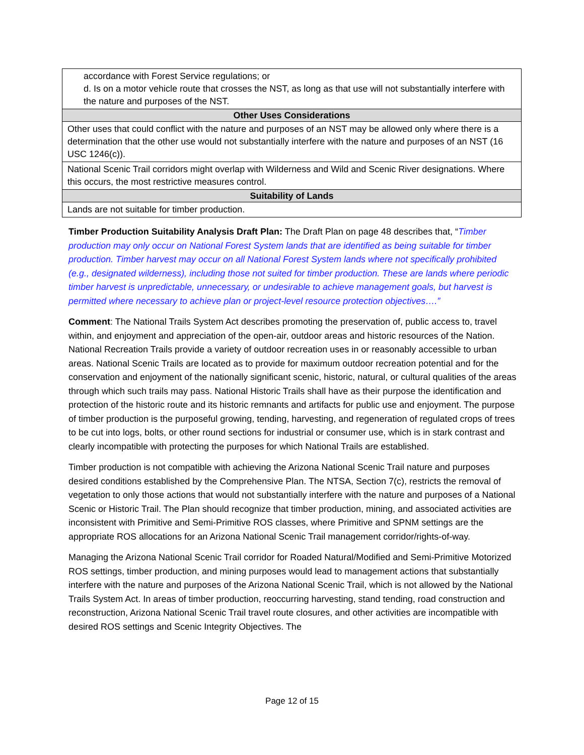| accordance with Forest Service regulations; or d. Is on a motor vehicle route that crosses the NST, as long as that use will not substantially interfere with the nature and purposes of the NST. |
| Other Uses Considerations |
| Other uses that could conflict with the nature and purposes of an NST may be allowed only where there is a determination that the other use would not substantially interfere with the nature and purposes of an NST (16 USC 1246(c)). |
| National Scenic Trail corridors might overlap with Wilderness and Wild and Scenic River designations. Where this occurs, the most restrictive measures control. |
| Suitability of Lands |
| Lands are not suitable for timber production. |
Timber Production Suitability Analysis Draft Plan: The Draft Plan on page 48 describes that, “Timber production may only occur on National Forest System lands that are identified as being suitable for timber production. Timber harvest may occur on all National Forest System lands where not specifically prohibited (e.g., designated wilderness), including those not suited for timber production. These are lands where periodic timber harvest is unpredictable, unnecessary, or undesirable to achieve management goals, but harvest is permitted where necessary to achieve plan or project-level resource protection objectives….”
Comment: The National Trails System Act describes promoting the preservation of, public access to, travel within, and enjoyment and appreciation of the open-air, outdoor areas and historic resources of the Nation. National Recreation Trails provide a variety of outdoor recreation uses in or reasonably accessible to urban areas. National Scenic Trails are located as to provide for maximum outdoor recreation potential and for the conservation and enjoyment of the nationally significant scenic, historic, natural, or cultural qualities of the areas through which such trails may pass. National Historic Trails shall have as their purpose the identification and protection of the historic route and its historic remnants and artifacts for public use and enjoyment. The purpose of timber production is the purposeful growing, tending, harvesting, and regeneration of regulated crops of trees to be cut into logs, bolts, or other round sections for industrial or consumer use, which is in stark contrast and clearly incompatible with protecting the purposes for which National Trails are established.
Timber production is not compatible with achieving the Arizona National Scenic Trail nature and purposes desired conditions established by the Comprehensive Plan. The NTSA, Section 7(c), restricts the removal of vegetation to only those actions that would not substantially interfere with the nature and purposes of a National Scenic or Historic Trail. The Plan should recognize that timber production, mining, and associated activities are inconsistent with Primitive and Semi-Primitive ROS classes, where Primitive and SPNM settings are the appropriate ROS allocations for an Arizona National Scenic Trail management corridor/rights-of-way.
Managing the Arizona National Scenic Trail corridor for Roaded Natural/Modified and Semi-Primitive Motorized ROS settings, timber production, and mining purposes would lead to management actions that substantially interfere with the nature and purposes of the Arizona National Scenic Trail, which is not allowed by the National Trails System Act. In areas of timber production, reoccurring harvesting, stand tending, road construction and reconstruction, Arizona National Scenic Trail travel route closures, and other activities are incompatible with desired ROS settings and Scenic Integrity Objectives. The
Page 12 of 15